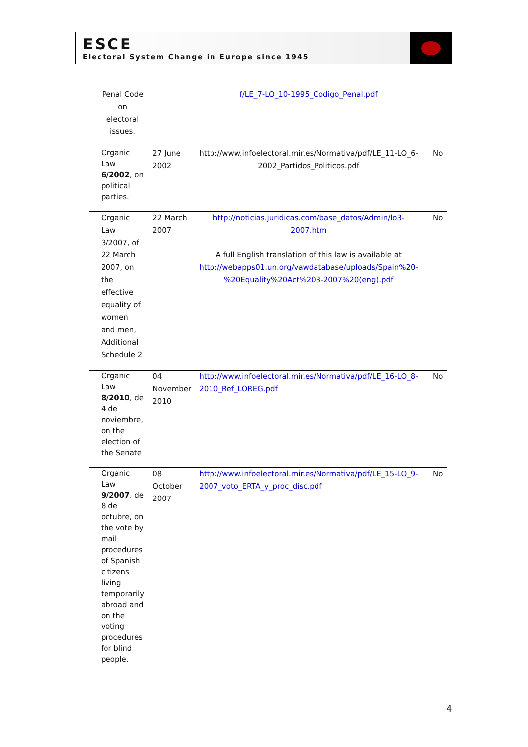ESCE
Electoral System Change in Europe since 1945
| | Penal Code on electoral issues. | | f/LE_7-LO_10-1995_Codigo_Penal.pdf | |
| | Organic Law 6/2002 , on political parties. | 27 June 2002 | http://www.infoelectoral.mir.es/Normativa/pdf/LE_11-LO_6-2002_Partidos_Politicos.pdf | No |
| | Organic Law 3/2007, of 22 March 2007, on the effective equality of women and men, Additional Schedule 2 | 22 March 2007 | http://noticias.juridicas.com/base_datos/Admin/lo3-2007.htm A full English translation of this law is available at http://webapps01.un.org/vawdatabase/uploads/Spain%20-%20Equality%20Act%203-2007%20(eng).pdf | No |
| | Organic Law 8/2010 , de 4 de noviembre, on the election of the Senate | 04 November 2010 | http://www.infoelectoral.mir.es/Normativa/pdf/LE_16-LO_8-2010_Ref_LOREG.pdf | No |
| | Organic Law 9/2007 , de 8 de octubre, on the vote by mail procedures of Spanish citizens living temporarily abroad and on the voting procedures for blind people. | 08 October 2007 | http://www.infoelectoral.mir.es/Normativa/pdf/LE_15-LO_9-2007_voto_ERTA_y_proc_disc.pdf | No |
4